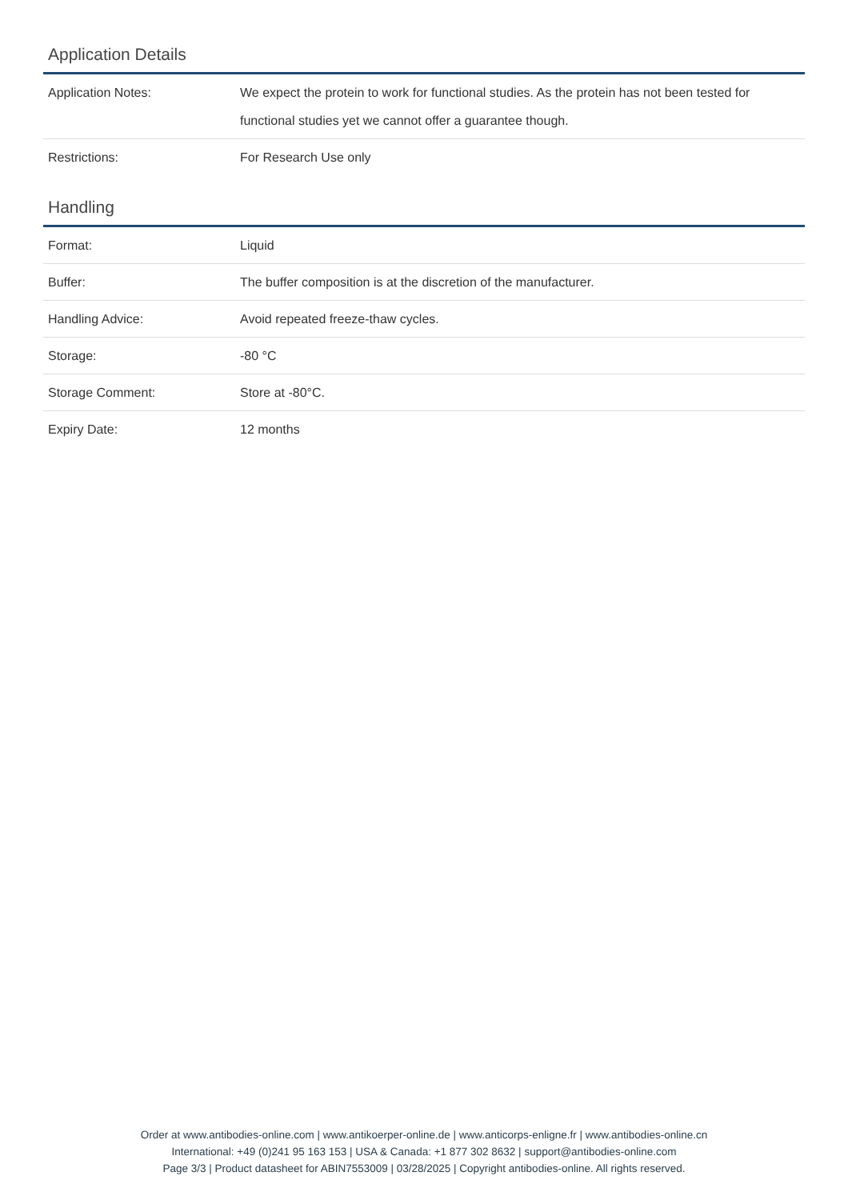Application Details
| Application Notes: | We expect the protein to work for functional studies. As the protein has not been tested for functional studies yet we cannot offer a guarantee though. |
| Restrictions: | For Research Use only |
Handling
| Format: | Liquid |
| Buffer: | The buffer composition is at the discretion of the manufacturer. |
| Handling Advice: | Avoid repeated freeze-thaw cycles. |
| Storage: | -80 °C |
| Storage Comment: | Store at -80°C. |
| Expiry Date: | 12 months |
Order at www.antibodies-online.com | www.antikoerper-online.de | www.anticorps-enligne.fr | www.antibodies-online.cn
International: +49 (0)241 95 163 153 | USA & Canada: +1 877 302 8632 | support@antibodies-online.com
Page 3/3 | Product datasheet for ABIN7553009 | 03/28/2025 | Copyright antibodies-online. All rights reserved.